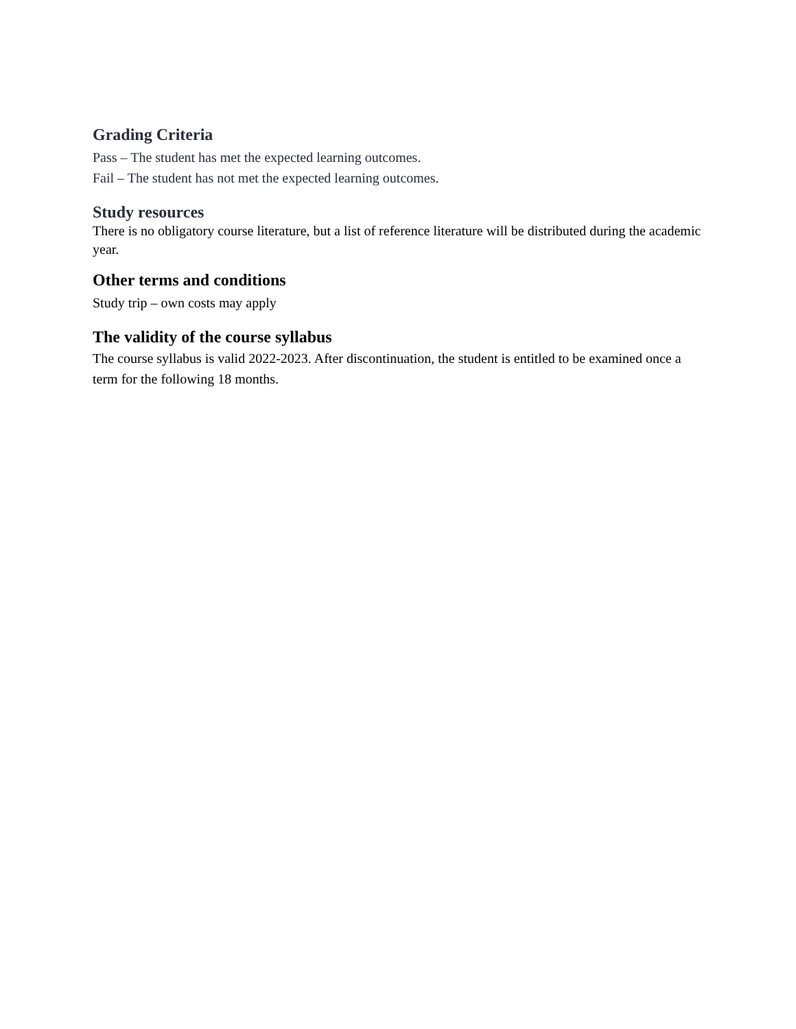Grading Criteria
Pass – The student has met the expected learning outcomes.
Fail – The student has not met the expected learning outcomes.
Study resources
There is no obligatory course literature, but a list of reference literature will be distributed during the academic year.
Other terms and conditions
Study trip – own costs may apply
The validity of the course syllabus
The course syllabus is valid 2022-2023. After discontinuation, the student is entitled to be examined once a term for the following 18 months.